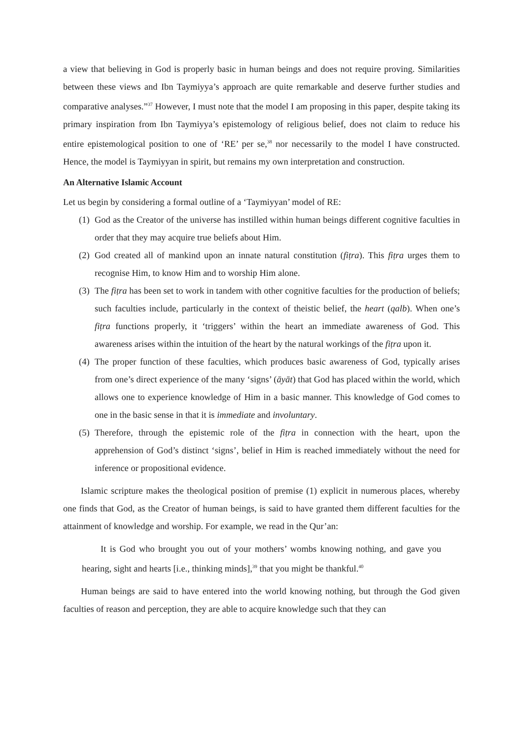a view that believing in God is properly basic in human beings and does not require proving. Similarities between these views and Ibn Taymiyya’s approach are quite remarkable and deserve further studies and comparative analyses.”<sup>37</sup> However, I must note that the model I am proposing in this paper, despite taking its primary inspiration from Ibn Taymiyya’s epistemology of religious belief, does not claim to reduce his entire epistemological position to one of ‘RE’ per se,<sup>38</sup> nor necessarily to the model I have constructed. Hence, the model is Taymiyyan in spirit, but remains my own interpretation and construction.
An Alternative Islamic Account
Let us begin by considering a formal outline of a ‘Taymiyyan’ model of RE:
(1) God as the Creator of the universe has instilled within human beings different cognitive faculties in order that they may acquire true beliefs about Him.
(2) God created all of mankind upon an innate natural constitution (fiṭra). This fiṭra urges them to recognise Him, to know Him and to worship Him alone.
(3) The fiṭra has been set to work in tandem with other cognitive faculties for the production of beliefs; such faculties include, particularly in the context of theistic belief, the heart (qalb). When one’s fiṭra functions properly, it ‘triggers’ within the heart an immediate awareness of God. This awareness arises within the intuition of the heart by the natural workings of the fiṭra upon it.
(4) The proper function of these faculties, which produces basic awareness of God, typically arises from one’s direct experience of the many ‘signs’ (āyāt) that God has placed within the world, which allows one to experience knowledge of Him in a basic manner. This knowledge of God comes to one in the basic sense in that it is immediate and involuntary.
(5) Therefore, through the epistemic role of the fiṭra in connection with the heart, upon the apprehension of God’s distinct ‘signs’, belief in Him is reached immediately without the need for inference or propositional evidence.
Islamic scripture makes the theological position of premise (1) explicit in numerous places, whereby one finds that God, as the Creator of human beings, is said to have granted them different faculties for the attainment of knowledge and worship. For example, we read in the Qur’an:
It is God who brought you out of your mothers’ wombs knowing nothing, and gave you hearing, sight and hearts [i.e., thinking minds],<sup>39</sup> that you might be thankful.<sup>40</sup>
Human beings are said to have entered into the world knowing nothing, but through the God given faculties of reason and perception, they are able to acquire knowledge such that they can